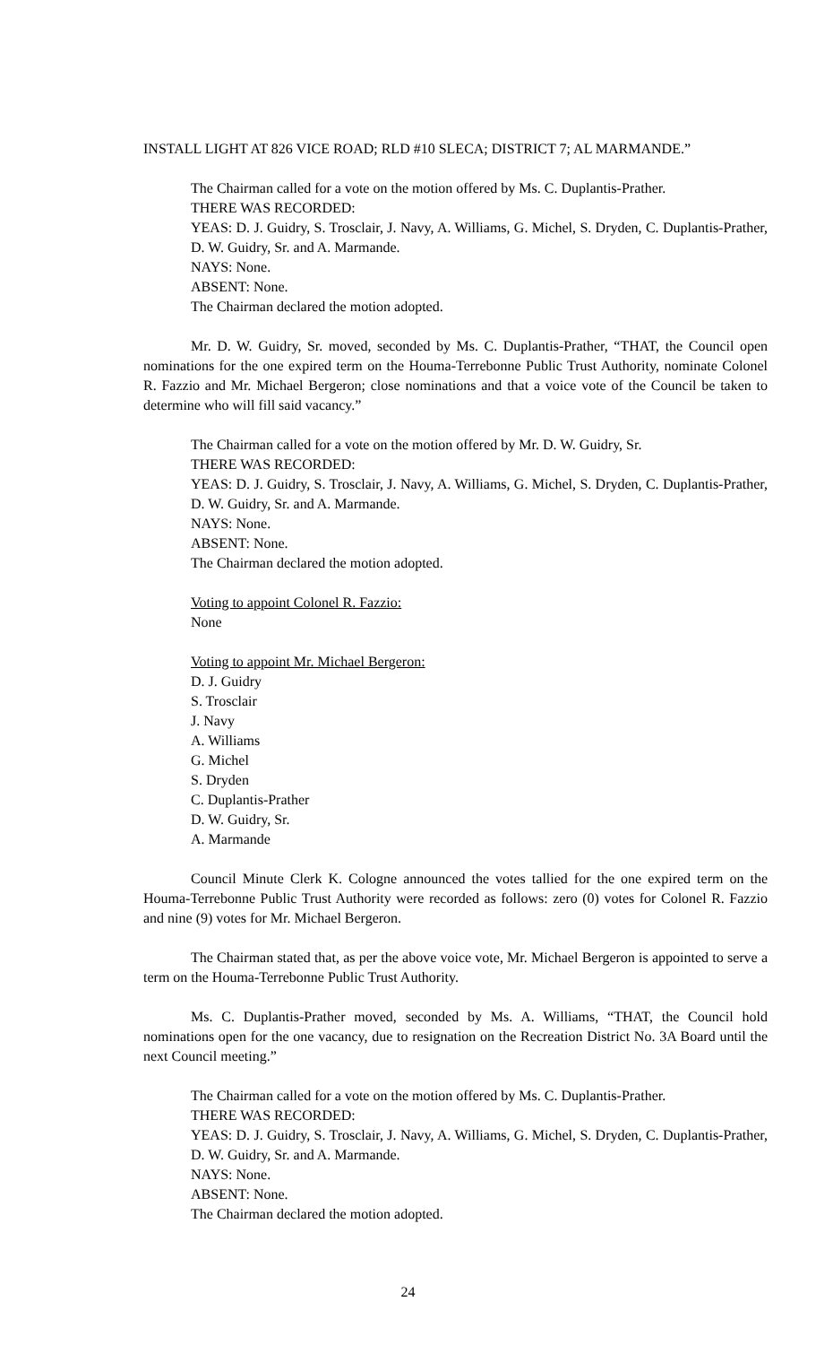INSTALL LIGHT AT 826 VICE ROAD; RLD #10 SLECA; DISTRICT 7; AL MARMANDE.”
The Chairman called for a vote on the motion offered by Ms. C. Duplantis-Prather.
THERE WAS RECORDED:
YEAS: D. J. Guidry, S. Trosclair, J. Navy, A. Williams, G. Michel, S. Dryden, C. Duplantis-Prather, D. W. Guidry, Sr. and A. Marmande.
NAYS: None.
ABSENT: None.
The Chairman declared the motion adopted.
Mr. D. W. Guidry, Sr. moved, seconded by Ms. C. Duplantis-Prather, “THAT, the Council open nominations for the one expired term on the Houma-Terrebonne Public Trust Authority, nominate Colonel R. Fazzio and Mr. Michael Bergeron; close nominations and that a voice vote of the Council be taken to determine who will fill said vacancy.”
The Chairman called for a vote on the motion offered by Mr. D. W. Guidry, Sr.
THERE WAS RECORDED:
YEAS: D. J. Guidry, S. Trosclair, J. Navy, A. Williams, G. Michel, S. Dryden, C. Duplantis-Prather, D. W. Guidry, Sr. and A. Marmande.
NAYS: None.
ABSENT: None.
The Chairman declared the motion adopted.
Voting to appoint Colonel R. Fazzio:
None
Voting to appoint Mr. Michael Bergeron:
D. J. Guidry
S. Trosclair
J. Navy
A. Williams
G. Michel
S. Dryden
C. Duplantis-Prather
D. W. Guidry, Sr.
A. Marmande
Council Minute Clerk K. Cologne announced the votes tallied for the one expired term on the Houma-Terrebonne Public Trust Authority were recorded as follows: zero (0) votes for Colonel R. Fazzio and nine (9) votes for Mr. Michael Bergeron.
The Chairman stated that, as per the above voice vote, Mr. Michael Bergeron is appointed to serve a term on the Houma-Terrebonne Public Trust Authority.
Ms. C. Duplantis-Prather moved, seconded by Ms. A. Williams, “THAT, the Council hold nominations open for the one vacancy, due to resignation on the Recreation District No. 3A Board until the next Council meeting.”
The Chairman called for a vote on the motion offered by Ms. C. Duplantis-Prather.
THERE WAS RECORDED:
YEAS: D. J. Guidry, S. Trosclair, J. Navy, A. Williams, G. Michel, S. Dryden, C. Duplantis-Prather, D. W. Guidry, Sr. and A. Marmande.
NAYS: None.
ABSENT: None.
The Chairman declared the motion adopted.
24